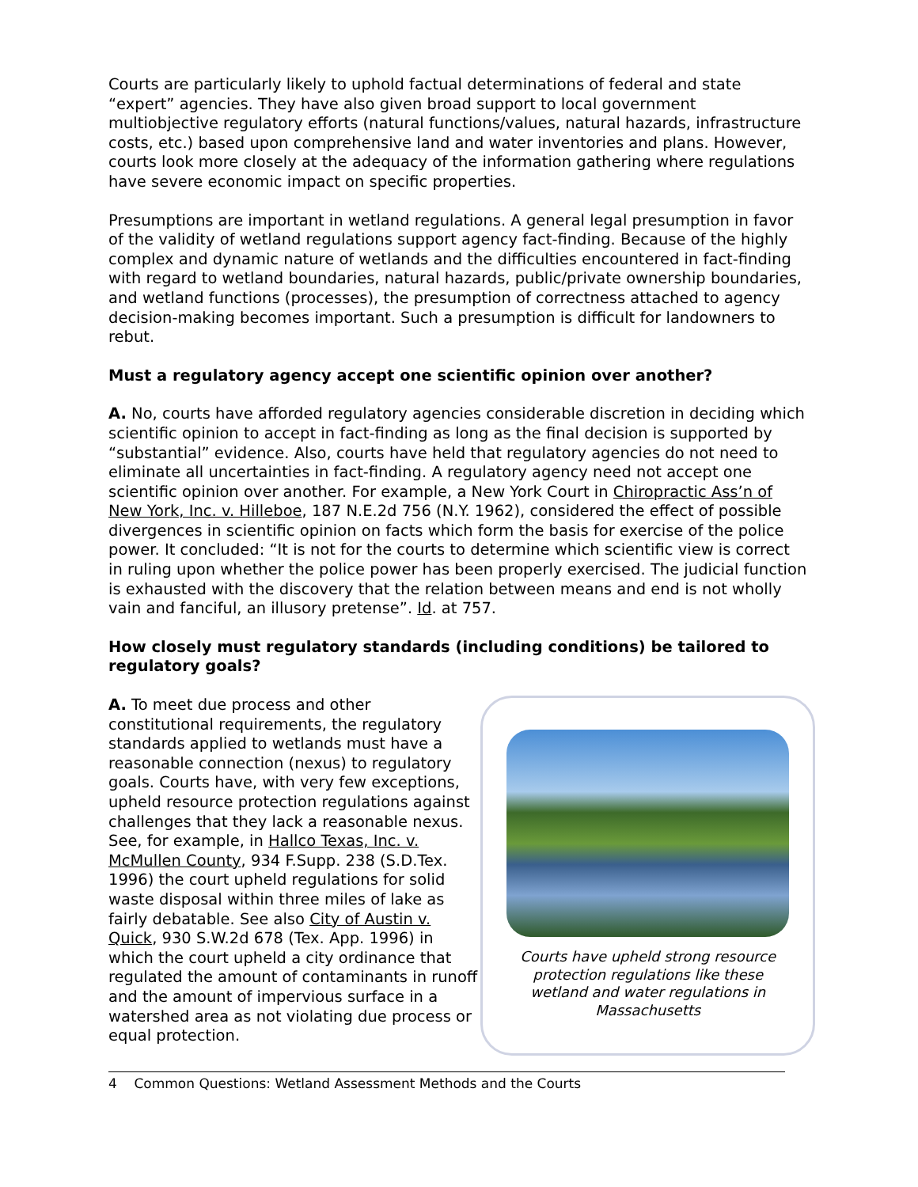Courts are particularly likely to uphold factual determinations of federal and state “expert” agencies. They have also given broad support to local government multiobjective regulatory efforts (natural functions/values, natural hazards, infrastructure costs, etc.) based upon comprehensive land and water inventories and plans. However, courts look more closely at the adequacy of the information gathering where regulations have severe economic impact on specific properties.
Presumptions are important in wetland regulations. A general legal presumption in favor of the validity of wetland regulations support agency fact-finding. Because of the highly complex and dynamic nature of wetlands and the difficulties encountered in fact-finding with regard to wetland boundaries, natural hazards, public/private ownership boundaries, and wetland functions (processes), the presumption of correctness attached to agency decision-making becomes important. Such a presumption is difficult for landowners to rebut.
Must a regulatory agency accept one scientific opinion over another?
A. No, courts have afforded regulatory agencies considerable discretion in deciding which scientific opinion to accept in fact-finding as long as the final decision is supported by “substantial” evidence. Also, courts have held that regulatory agencies do not need to eliminate all uncertainties in fact-finding. A regulatory agency need not accept one scientific opinion over another. For example, a New York Court in Chiropractic Ass’n of New York, Inc. v. Hilleboe, 187 N.E.2d 756 (N.Y. 1962), considered the effect of possible divergences in scientific opinion on facts which form the basis for exercise of the police power. It concluded: “It is not for the courts to determine which scientific view is correct in ruling upon whether the police power has been properly exercised. The judicial function is exhausted with the discovery that the relation between means and end is not wholly vain and fanciful, an illusory pretense”. Id. at 757.
How closely must regulatory standards (including conditions) be tailored to regulatory goals?
A. To meet due process and other constitutional requirements, the regulatory standards applied to wetlands must have a reasonable connection (nexus) to regulatory goals. Courts have, with very few exceptions, upheld resource protection regulations against challenges that they lack a reasonable nexus. See, for example, in Hallco Texas, Inc. v. McMullen County, 934 F.Supp. 238 (S.D.Tex. 1996) the court upheld regulations for solid waste disposal within three miles of lake as fairly debatable. See also City of Austin v. Quick, 930 S.W.2d 678 (Tex. App. 1996) in which the court upheld a city ordinance that regulated the amount of contaminants in runoff and the amount of impervious surface in a watershed area as not violating due process or equal protection.
Courts have upheld strong resource protection regulations like these wetland and water regulations in Massachusetts
4 Common Questions: Wetland Assessment Methods and the Courts